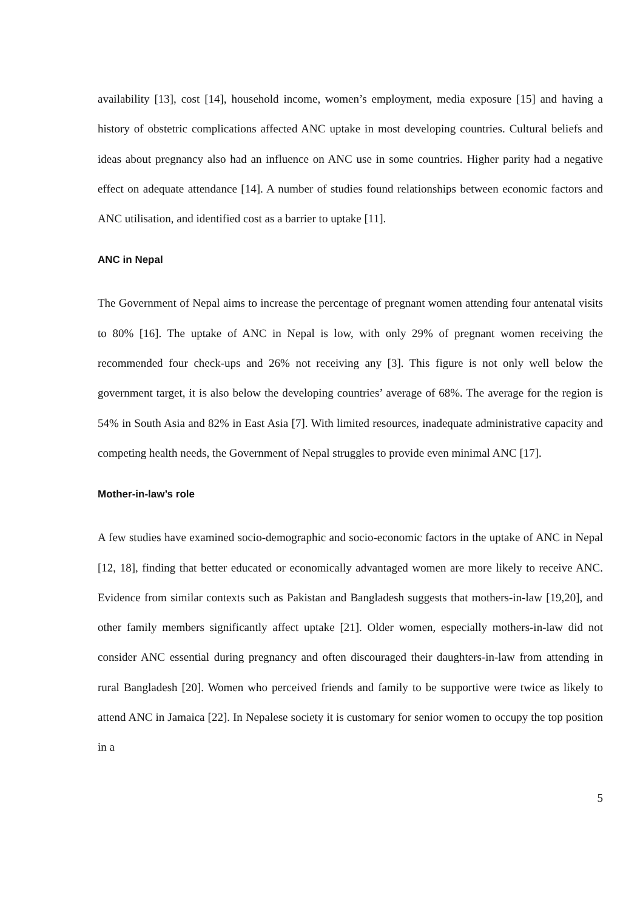availability [13], cost [14], household income, women’s employment, media exposure [15] and having a history of obstetric complications affected ANC uptake in most developing countries. Cultural beliefs and ideas about pregnancy also had an influence on ANC use in some countries. Higher parity had a negative effect on adequate attendance [14]. A number of studies found relationships between economic factors and ANC utilisation, and identified cost as a barrier to uptake [11].
ANC in Nepal
The Government of Nepal aims to increase the percentage of pregnant women attending four antenatal visits to 80% [16]. The uptake of ANC in Nepal is low, with only 29% of pregnant women receiving the recommended four check-ups and 26% not receiving any [3]. This figure is not only well below the government target, it is also below the developing countries’ average of 68%. The average for the region is 54% in South Asia and 82% in East Asia [7]. With limited resources, inadequate administrative capacity and competing health needs, the Government of Nepal struggles to provide even minimal ANC [17].
Mother-in-law’s role
A few studies have examined socio-demographic and socio-economic factors in the uptake of ANC in Nepal [12, 18], finding that better educated or economically advantaged women are more likely to receive ANC. Evidence from similar contexts such as Pakistan and Bangladesh suggests that mothers-in-law [19,20], and other family members significantly affect uptake [21]. Older women, especially mothers-in-law did not consider ANC essential during pregnancy and often discouraged their daughters-in-law from attending in rural Bangladesh [20]. Women who perceived friends and family to be supportive were twice as likely to attend ANC in Jamaica [22]. In Nepalese society it is customary for senior women to occupy the top position in a
5